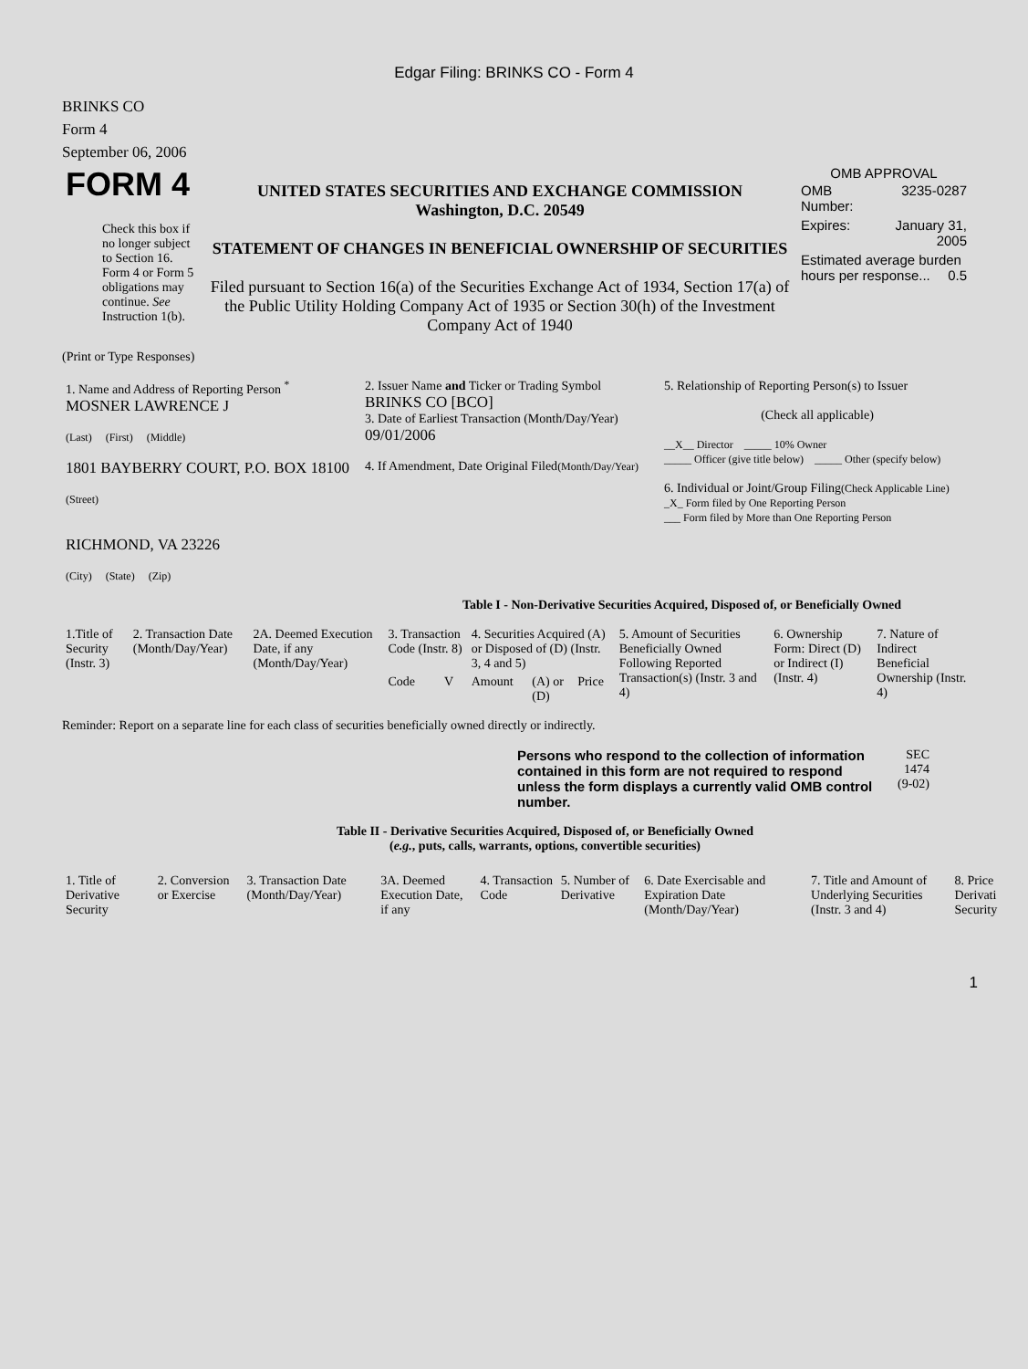Edgar Filing: BRINKS CO - Form 4
BRINKS CO
Form 4
September 06, 2006
| FORM 4 Check this box if no longer subject to Section 16. Form 4 or Form 5 obligations may continue. See Instruction 1(b). | UNITED STATES SECURITIES AND EXCHANGE COMMISSION Washington, D.C. 20549 STATEMENT OF CHANGES IN BENEFICIAL OWNERSHIP OF SECURITIES Filed pursuant to Section 16(a) of the Securities Exchange Act of 1934, Section 17(a) of the Public Utility Holding Company Act of 1935 or Section 30(h) of the Investment Company Act of 1940 | OMB APPROVAL / OMB Number: / 3235-0287 / / Expires: / January 31, 2005 / / Estimated average burden hours per response... 0.5 / / |
(Print or Type Responses)
| 1. Name and Address of Reporting Person <sup>*</sup> MOSNER LAWRENCE J (Last) (First) (Middle) 1801 BAYBERRY COURT, P.O. BOX 18100 (Street) RICHMOND, VA 23226 (City) (State) (Zip) | 2. Issuer Name and Ticker or Trading Symbol BRINKS CO [BCO] 3. Date of Earliest Transaction (Month/Day/Year) 09/01/2006 4. If Amendment, Date Original Filed (Month/Day/Year) | 5. Relationship of Reporting Person(s) to Issuer (Check all applicable) __X__ Director _____ 10% Owner _____ Officer (give title below) _____ Other (specify below) 6. Individual or Joint/Group Filing (Check Applicable Line) _X_ Form filed by One Reporting Person ___ Form filed by More than One Reporting Person |
Table I - Non-Derivative Securities Acquired, Disposed of, or Beneficially Owned
| 1.Title of Security (Instr. 3) | 2. Transaction Date (Month/Day/Year) | 2A. Deemed Execution Date, if any (Month/Day/Year) | 3. Transaction Code (Instr. 8) | | 4. Securities Acquired (A) or Disposed of (D) (Instr. 3, 4 and 5) | | | 5. Amount of Securities Beneficially Owned Following Reported Transaction(s) (Instr. 3 and 4) | 6. Ownership Form: Direct (D) or Indirect (I) (Instr. 4) | 7. Nature of Indirect Beneficial Ownership (Instr. 4) |
| --- | --- | --- | --- | --- | --- | --- | --- | --- | --- | --- |
| | | | Code | V | Amount | (A) or (D) | Price | | | |
Reminder: Report on a separate line for each class of securities beneficially owned directly or indirectly.
| Persons who respond to the collection of information contained in this form are not required to respond unless the form displays a currently valid OMB control number. | SEC 1474 (9-02) |
Table II - Derivative Securities Acquired, Disposed of, or Beneficially Owned
(e.g., puts, calls, warrants, options, convertible securities)
| 1. Title of Derivative Security | 2. Conversion or Exercise | 3. Transaction Date (Month/Day/Year) | 3A. Deemed Execution Date, if any | 4. Transaction Code | 5. Number of Derivative | 6. Date Exercisable and Expiration Date (Month/Day/Year) | 7. Title and Amount of Underlying Securities (Instr. 3 and 4) | 8. Price Derivati Security |
| --- | --- | --- | --- | --- | --- | --- | --- | --- |
1